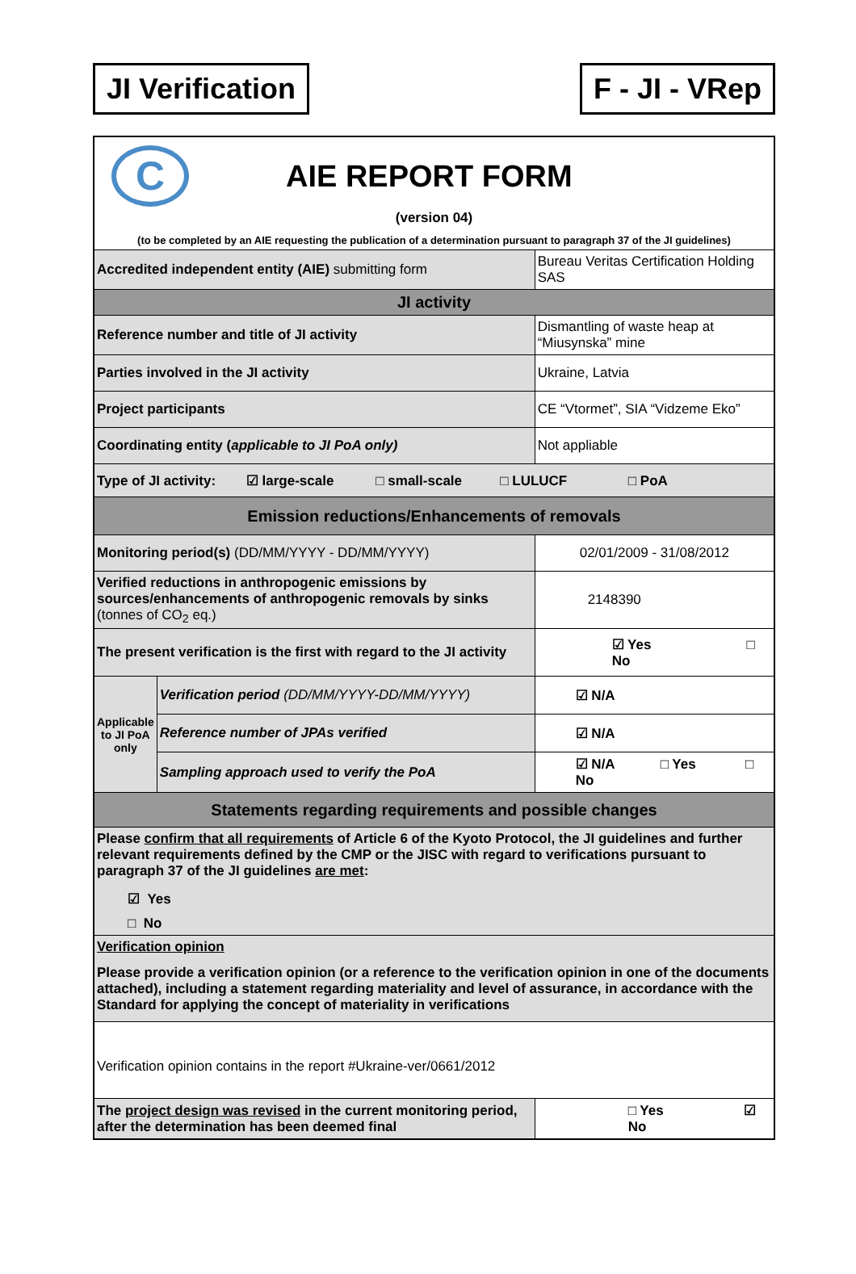JI Verification F - JI - VRep
| C AIE REPORT FORM (version 04) (to be completed by an AIE requesting the publication of a determination pursuant to paragraph 37 of the JI guidelines) | | |
| Accredited independent entity (AIE) submitting form | | Bureau Veritas Certification Holding SAS |
| JI activity | | |
| Reference number and title of JI activity | | Dismantling of waste heap at “Miusynska” mine |
| Parties involved in the JI activity | | Ukraine, Latvia |
| Project participants | | CE “Vtormet”, SIA “Vidzeme Eko” |
| Coordinating entity ( applicable to JI PoA only) | | Not appliable |
| Type of JI activity: ☑ large-scale □ small-scale □ LULUCF □ PoA | | |
| Emission reductions/Enhancements of removals | | |
| Monitoring period(s) (DD/MM/YYYY - DD/MM/YYYY) | | 02/01/2009 - 31/08/2012 |
| Verified reductions in anthropogenic emissions by sources/enhancements of anthropogenic removals by sinks (tonnes of CO<sub>2</sub> eq.) | | 2148390 |
| The present verification is the first with regard to the JI activity | | ☑ Yes □ No |
| Applicable to JI PoA only | Verification period (DD/MM/YYYY-DD/MM/YYYY) | ☑ N/A |
| | Reference number of JPAs verified | ☑ N/A |
| | Sampling approach used to verify the PoA | ☑ N/A □ Yes □ No |
| Statements regarding requirements and possible changes | | |
| Please confirm that all requirements of Article 6 of the Kyoto Protocol, the JI guidelines and further relevant requirements defined by the CMP or the JISC with regard to verifications pursuant to paragraph 37 of the JI guidelines are met : ☑ Yes □ No | | |
| Verification opinion Please provide a verification opinion (or a reference to the verification opinion in one of the documents attached), including a statement regarding materiality and level of assurance, in accordance with the Standard for applying the concept of materiality in verifications | | |
| Verification opinion contains in the report #Ukraine-ver/0661/2012 | | |
| The project design was revised in the current monitoring period, after the determination has been deemed final | | □ Yes ☑ No |